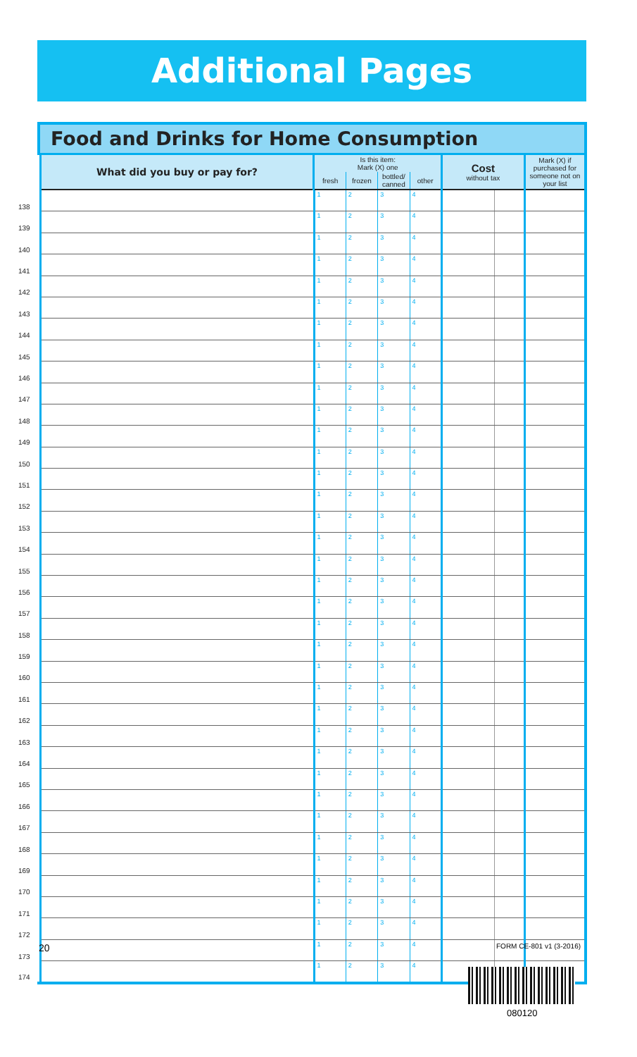Additional Pages
Food and Drinks for Home Consumption
| | What did you buy or pay for? | Is this item: Mark (X) one | | | | Cost without tax | Mark (X) if purchased for someone not on your list |
| --- | --- | --- | --- | --- | --- | --- | --- |
| | | fresh | frozen | bottled/ canned | other | | |
| 138 | | 1 | 2 | 3 | 4 | | |
| 139 | | 1 | 2 | 3 | 4 | | |
| 140 | | 1 | 2 | 3 | 4 | | |
| 141 | | 1 | 2 | 3 | 4 | | |
| 142 | | 1 | 2 | 3 | 4 | | |
| 143 | | 1 | 2 | 3 | 4 | | |
| 144 | | 1 | 2 | 3 | 4 | | |
| 145 | | 1 | 2 | 3 | 4 | | |
| 146 | | 1 | 2 | 3 | 4 | | |
| 147 | | 1 | 2 | 3 | 4 | | |
| 148 | | 1 | 2 | 3 | 4 | | |
| 149 | | 1 | 2 | 3 | 4 | | |
| 150 | | 1 | 2 | 3 | 4 | | |
| 151 | | 1 | 2 | 3 | 4 | | |
| 152 | | 1 | 2 | 3 | 4 | | |
| 153 | | 1 | 2 | 3 | 4 | | |
| 154 | | 1 | 2 | 3 | 4 | | |
| 155 | | 1 | 2 | 3 | 4 | | |
| 156 | | 1 | 2 | 3 | 4 | | |
| 157 | | 1 | 2 | 3 | 4 | | |
| 158 | | 1 | 2 | 3 | 4 | | |
| 159 | | 1 | 2 | 3 | 4 | | |
| 160 | | 1 | 2 | 3 | 4 | | |
| 161 | | 1 | 2 | 3 | 4 | | |
| 162 | | 1 | 2 | 3 | 4 | | |
| 163 | | 1 | 2 | 3 | 4 | | |
| 164 | | 1 | 2 | 3 | 4 | | |
| 165 | | 1 | 2 | 3 | 4 | | |
| 166 | | 1 | 2 | 3 | 4 | | |
| 167 | | 1 | 2 | 3 | 4 | | |
| 168 | | 1 | 2 | 3 | 4 | | |
| 169 | | 1 | 2 | 3 | 4 | | |
| 170 | | 1 | 2 | 3 | 4 | | |
| 171 | | 1 | 2 | 3 | 4 | | |
| 172 | | 1 | 2 | 3 | 4 | | |
| 173 | | 1 | 2 | 3 | 4 | | |
| 174 | | 1 | 2 | 3 | 4 | | |
20 FORM CE-801 v1 (3-2016)
080120